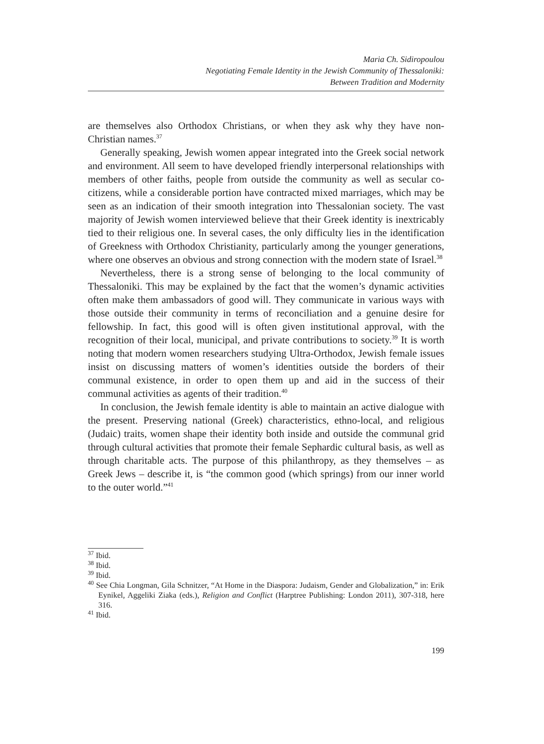Maria Ch. Sidiropoulou
Negotiating Female Identity in the Jewish Community of Thessaloniki:
Between Tradition and Modernity
are themselves also Orthodox Christians, or when they ask why they have non-Christian names.<sup>37</sup>
Generally speaking, Jewish women appear integrated into the Greek social network and environment. All seem to have developed friendly interpersonal relationships with members of other faiths, people from outside the community as well as secular co-citizens, while a considerable portion have contracted mixed marriages, which may be seen as an indication of their smooth integration into Thessalonian society. The vast majority of Jewish women interviewed believe that their Greek identity is inextricably tied to their religious one. In several cases, the only difficulty lies in the identification of Greekness with Orthodox Christianity, particularly among the younger generations, where one observes an obvious and strong connection with the modern state of Israel.<sup>38</sup>
Nevertheless, there is a strong sense of belonging to the local community of Thessaloniki. This may be explained by the fact that the women’s dynamic activities often make them ambassadors of good will. They communicate in various ways with those outside their community in terms of reconciliation and a genuine desire for fellowship. In fact, this good will is often given institutional approval, with the recognition of their local, municipal, and private contributions to society.<sup>39</sup> It is worth noting that modern women researchers studying Ultra-Orthodox, Jewish female issues insist on discussing matters of women’s identities outside the borders of their communal existence, in order to open them up and aid in the success of their communal activities as agents of their tradition.<sup>40</sup>
In conclusion, the Jewish female identity is able to maintain an active dialogue with the present. Preserving national (Greek) characteristics, ethno-local, and religious (Judaic) traits, women shape their identity both inside and outside the communal grid through cultural activities that promote their female Sephardic cultural basis, as well as through charitable acts. The purpose of this philanthropy, as they themselves – as Greek Jews – describe it, is “the common good (which springs) from our inner world to the outer world.”<sup>41</sup>
<sup>37</sup> Ibid.
<sup>38</sup> Ibid.
<sup>39</sup> Ibid.
<sup>40</sup> See Chia Longman, Gila Schnitzer, “At Home in the Diaspora: Judaism, Gender and Globalization,” in: Erik Eynikel, Aggeliki Ziaka (eds.), Religion and Conflict (Harptree Publishing: London 2011), 307-318, here 316.
<sup>41</sup> Ibid.
199